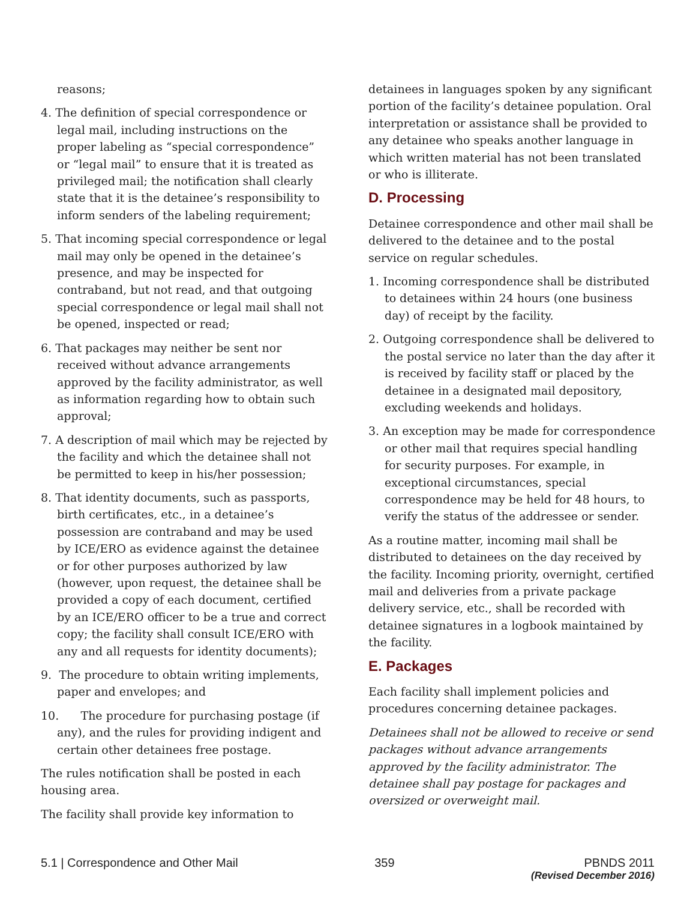reasons;
4. The definition of special correspondence or legal mail, including instructions on the proper labeling as “special correspondence” or “legal mail” to ensure that it is treated as privileged mail; the notification shall clearly state that it is the detainee’s responsibility to inform senders of the labeling requirement;
5. That incoming special correspondence or legal mail may only be opened in the detainee’s presence, and may be inspected for contraband, but not read, and that outgoing special correspondence or legal mail shall not be opened, inspected or read;
6. That packages may neither be sent nor received without advance arrangements approved by the facility administrator, as well as information regarding how to obtain such approval;
7. A description of mail which may be rejected by the facility and which the detainee shall not be permitted to keep in his/her possession;
8. That identity documents, such as passports, birth certificates, etc., in a detainee’s possession are contraband and may be used by ICE/ERO as evidence against the detainee or for other purposes authorized by law (however, upon request, the detainee shall be provided a copy of each document, certified by an ICE/ERO officer to be a true and correct copy; the facility shall consult ICE/ERO with any and all requests for identity documents);
9. The procedure to obtain writing implements, paper and envelopes; and
10. The procedure for purchasing postage (if any), and the rules for providing indigent and certain other detainees free postage.
The rules notification shall be posted in each housing area.
The facility shall provide key information to
detainees in languages spoken by any significant portion of the facility’s detainee population. Oral interpretation or assistance shall be provided to any detainee who speaks another language in which written material has not been translated or who is illiterate.
D. Processing
Detainee correspondence and other mail shall be delivered to the detainee and to the postal service on regular schedules.
1. Incoming correspondence shall be distributed to detainees within 24 hours (one business day) of receipt by the facility.
2. Outgoing correspondence shall be delivered to the postal service no later than the day after it is received by facility staff or placed by the detainee in a designated mail depository, excluding weekends and holidays.
3. An exception may be made for correspondence or other mail that requires special handling for security purposes. For example, in exceptional circumstances, special correspondence may be held for 48 hours, to verify the status of the addressee or sender.
As a routine matter, incoming mail shall be distributed to detainees on the day received by the facility. Incoming priority, overnight, certified mail and deliveries from a private package delivery service, etc., shall be recorded with detainee signatures in a logbook maintained by the facility.
E. Packages
Each facility shall implement policies and procedures concerning detainee packages.
Detainees shall not be allowed to receive or send packages without advance arrangements approved by the facility administrator. The detainee shall pay postage for packages and oversized or overweight mail.
5.1 | Correspondence and Other Mail 359 PBNDS 2011
(Revised December 2016)